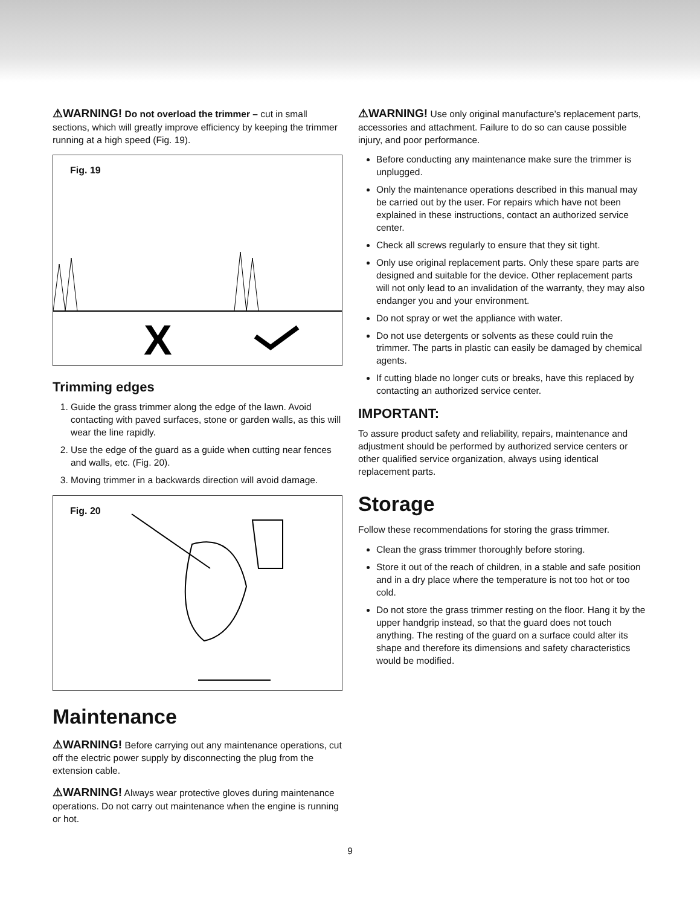⚠WARNING! Do not overload the trimmer – cut in small sections, which will greatly improve efficiency by keeping the trimmer running at a high speed (Fig. 19).
Fig. 19
X
Trimming edges
1. Guide the grass trimmer along the edge of the lawn. Avoid contacting with paved surfaces, stone or garden walls, as this will wear the line rapidly.
2. Use the edge of the guard as a guide when cutting near fences and walls, etc. (Fig. 20).
3. Moving trimmer in a backwards direction will avoid damage.
Fig. 20
Maintenance
⚠WARNING! Before carrying out any maintenance operations, cut off the electric power supply by disconnecting the plug from the extension cable.
⚠WARNING! Always wear protective gloves during maintenance operations. Do not carry out maintenance when the engine is running or hot.
⚠WARNING! Use only original manufacture’s replacement parts, accessories and attachment. Failure to do so can cause possible injury, and poor performance.
Before conducting any maintenance make sure the trimmer is unplugged.
Only the maintenance operations described in this manual may be carried out by the user. For repairs which have not been explained in these instructions, contact an authorized service center.
Check all screws regularly to ensure that they sit tight.
Only use original replacement parts. Only these spare parts are designed and suitable for the device. Other replacement parts will not only lead to an invalidation of the warranty, they may also endanger you and your environment.
Do not spray or wet the appliance with water.
Do not use detergents or solvents as these could ruin the trimmer. The parts in plastic can easily be damaged by chemical agents.
If cutting blade no longer cuts or breaks, have this replaced by contacting an authorized service center.
IMPORTANT:
To assure product safety and reliability, repairs, maintenance and adjustment should be performed by authorized service centers or other qualified service organization, always using identical replacement parts.
Storage
Follow these recommendations for storing the grass trimmer.
Clean the grass trimmer thoroughly before storing.
Store it out of the reach of children, in a stable and safe position and in a dry place where the temperature is not too hot or too cold.
Do not store the grass trimmer resting on the floor. Hang it by the upper handgrip instead, so that the guard does not touch anything. The resting of the guard on a surface could alter its shape and therefore its dimensions and safety characteristics would be modified.
9